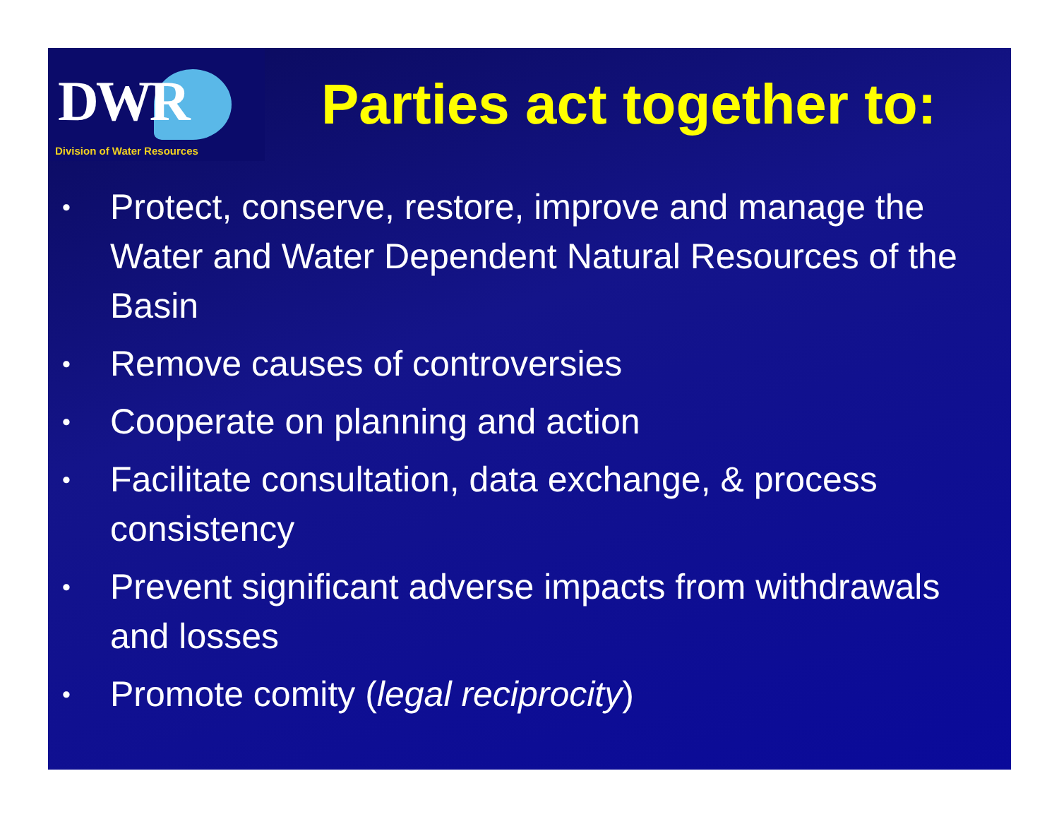DWR
Division of Water Resources
Parties act together to:
• Protect, conserve, restore, improve and manage the Water and Water Dependent Natural Resources of the Basin
• Remove causes of controversies
• Cooperate on planning and action
• Facilitate consultation, data exchange, & process consistency
• Prevent significant adverse impacts from withdrawals and losses
• Promote comity (legal reciprocity)